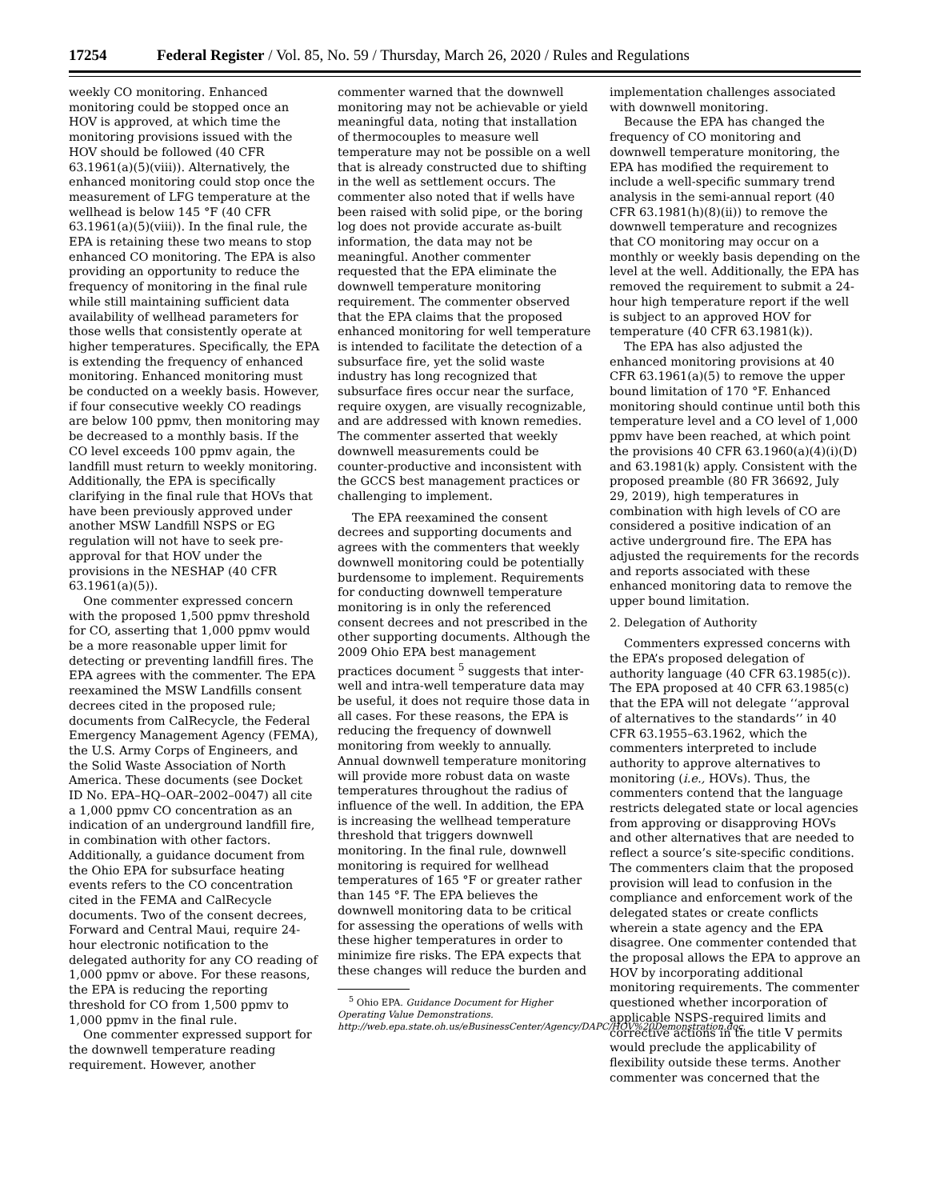17254 Federal Register / Vol. 85, No. 59 / Thursday, March 26, 2020 / Rules and Regulations
weekly CO monitoring. Enhanced monitoring could be stopped once an HOV is approved, at which time the monitoring provisions issued with the HOV should be followed (40 CFR 63.1961(a)(5)(viii)). Alternatively, the enhanced monitoring could stop once the measurement of LFG temperature at the wellhead is below 145 °F (40 CFR 63.1961(a)(5)(viii)). In the final rule, the EPA is retaining these two means to stop enhanced CO monitoring. The EPA is also providing an opportunity to reduce the frequency of monitoring in the final rule while still maintaining sufficient data availability of wellhead parameters for those wells that consistently operate at higher temperatures. Specifically, the EPA is extending the frequency of enhanced monitoring. Enhanced monitoring must be conducted on a weekly basis. However, if four consecutive weekly CO readings are below 100 ppmv, then monitoring may be decreased to a monthly basis. If the CO level exceeds 100 ppmv again, the landfill must return to weekly monitoring. Additionally, the EPA is specifically clarifying in the final rule that HOVs that have been previously approved under another MSW Landfill NSPS or EG regulation will not have to seek pre-approval for that HOV under the provisions in the NESHAP (40 CFR 63.1961(a)(5)).
One commenter expressed concern with the proposed 1,500 ppmv threshold for CO, asserting that 1,000 ppmv would be a more reasonable upper limit for detecting or preventing landfill fires. The EPA agrees with the commenter. The EPA reexamined the MSW Landfills consent decrees cited in the proposed rule; documents from CalRecycle, the Federal Emergency Management Agency (FEMA), the U.S. Army Corps of Engineers, and the Solid Waste Association of North America. These documents (see Docket ID No. EPA–HQ–OAR–2002–0047) all cite a 1,000 ppmv CO concentration as an indication of an underground landfill fire, in combination with other factors. Additionally, a guidance document from the Ohio EPA for subsurface heating events refers to the CO concentration cited in the FEMA and CalRecycle documents. Two of the consent decrees, Forward and Central Maui, require 24-hour electronic notification to the delegated authority for any CO reading of 1,000 ppmv or above. For these reasons, the EPA is reducing the reporting threshold for CO from 1,500 ppmv to 1,000 ppmv in the final rule.
One commenter expressed support for the downwell temperature reading requirement. However, another
commenter warned that the downwell monitoring may not be achievable or yield meaningful data, noting that installation of thermocouples to measure well temperature may not be possible on a well that is already constructed due to shifting in the well as settlement occurs. The commenter also noted that if wells have been raised with solid pipe, or the boring log does not provide accurate as-built information, the data may not be meaningful. Another commenter requested that the EPA eliminate the downwell temperature monitoring requirement. The commenter observed that the EPA claims that the proposed enhanced monitoring for well temperature is intended to facilitate the detection of a subsurface fire, yet the solid waste industry has long recognized that subsurface fires occur near the surface, require oxygen, are visually recognizable, and are addressed with known remedies. The commenter asserted that weekly downwell measurements could be counter-productive and inconsistent with the GCCS best management practices or challenging to implement.
The EPA reexamined the consent decrees and supporting documents and agrees with the commenters that weekly downwell monitoring could be potentially burdensome to implement. Requirements for conducting downwell temperature monitoring is in only the referenced consent decrees and not prescribed in the other supporting documents. Although the 2009 Ohio EPA best management practices document <sup>5</sup> suggests that inter-well and intra-well temperature data may be useful, it does not require those data in all cases. For these reasons, the EPA is reducing the frequency of downwell monitoring from weekly to annually. Annual downwell temperature monitoring will provide more robust data on waste temperatures throughout the radius of influence of the well. In addition, the EPA is increasing the wellhead temperature threshold that triggers downwell monitoring. In the final rule, downwell monitoring is required for wellhead temperatures of 165 °F or greater rather than 145 °F. The EPA believes the downwell monitoring data to be critical for assessing the operations of wells with these higher temperatures in order to minimize fire risks. The EPA expects that these changes will reduce the burden and
<sup>5</sup> Ohio EPA. Guidance Document for Higher Operating Value Demonstrations. http://web.epa.state.oh.us/eBusinessCenter/Agency/DAPC/HOV%20Demonstration.doc.
implementation challenges associated with downwell monitoring.
Because the EPA has changed the frequency of CO monitoring and downwell temperature monitoring, the EPA has modified the requirement to include a well-specific summary trend analysis in the semi-annual report (40 CFR 63.1981(h)(8)(ii)) to remove the downwell temperature and recognizes that CO monitoring may occur on a monthly or weekly basis depending on the level at the well. Additionally, the EPA has removed the requirement to submit a 24-hour high temperature report if the well is subject to an approved HOV for temperature (40 CFR 63.1981(k)).
The EPA has also adjusted the enhanced monitoring provisions at 40 CFR 63.1961(a)(5) to remove the upper bound limitation of 170 °F. Enhanced monitoring should continue until both this temperature level and a CO level of 1,000 ppmv have been reached, at which point the provisions 40 CFR 63.1960(a)(4)(i)(D) and 63.1981(k) apply. Consistent with the proposed preamble (80 FR 36692, July 29, 2019), high temperatures in combination with high levels of CO are considered a positive indication of an active underground fire. The EPA has adjusted the requirements for the records and reports associated with these enhanced monitoring data to remove the upper bound limitation.
2. Delegation of Authority
Commenters expressed concerns with the EPA’s proposed delegation of authority language (40 CFR 63.1985(c)). The EPA proposed at 40 CFR 63.1985(c) that the EPA will not delegate ‘‘approval of alternatives to the standards’’ in 40 CFR 63.1955–63.1962, which the commenters interpreted to include authority to approve alternatives to monitoring (i.e., HOVs). Thus, the commenters contend that the language restricts delegated state or local agencies from approving or disapproving HOVs and other alternatives that are needed to reflect a source’s site-specific conditions. The commenters claim that the proposed provision will lead to confusion in the compliance and enforcement work of the delegated states or create conflicts wherein a state agency and the EPA disagree. One commenter contended that the proposal allows the EPA to approve an HOV by incorporating additional monitoring requirements. The commenter questioned whether incorporation of applicable NSPS-required limits and corrective actions in the title V permits would preclude the applicability of flexibility outside these terms. Another commenter was concerned that the